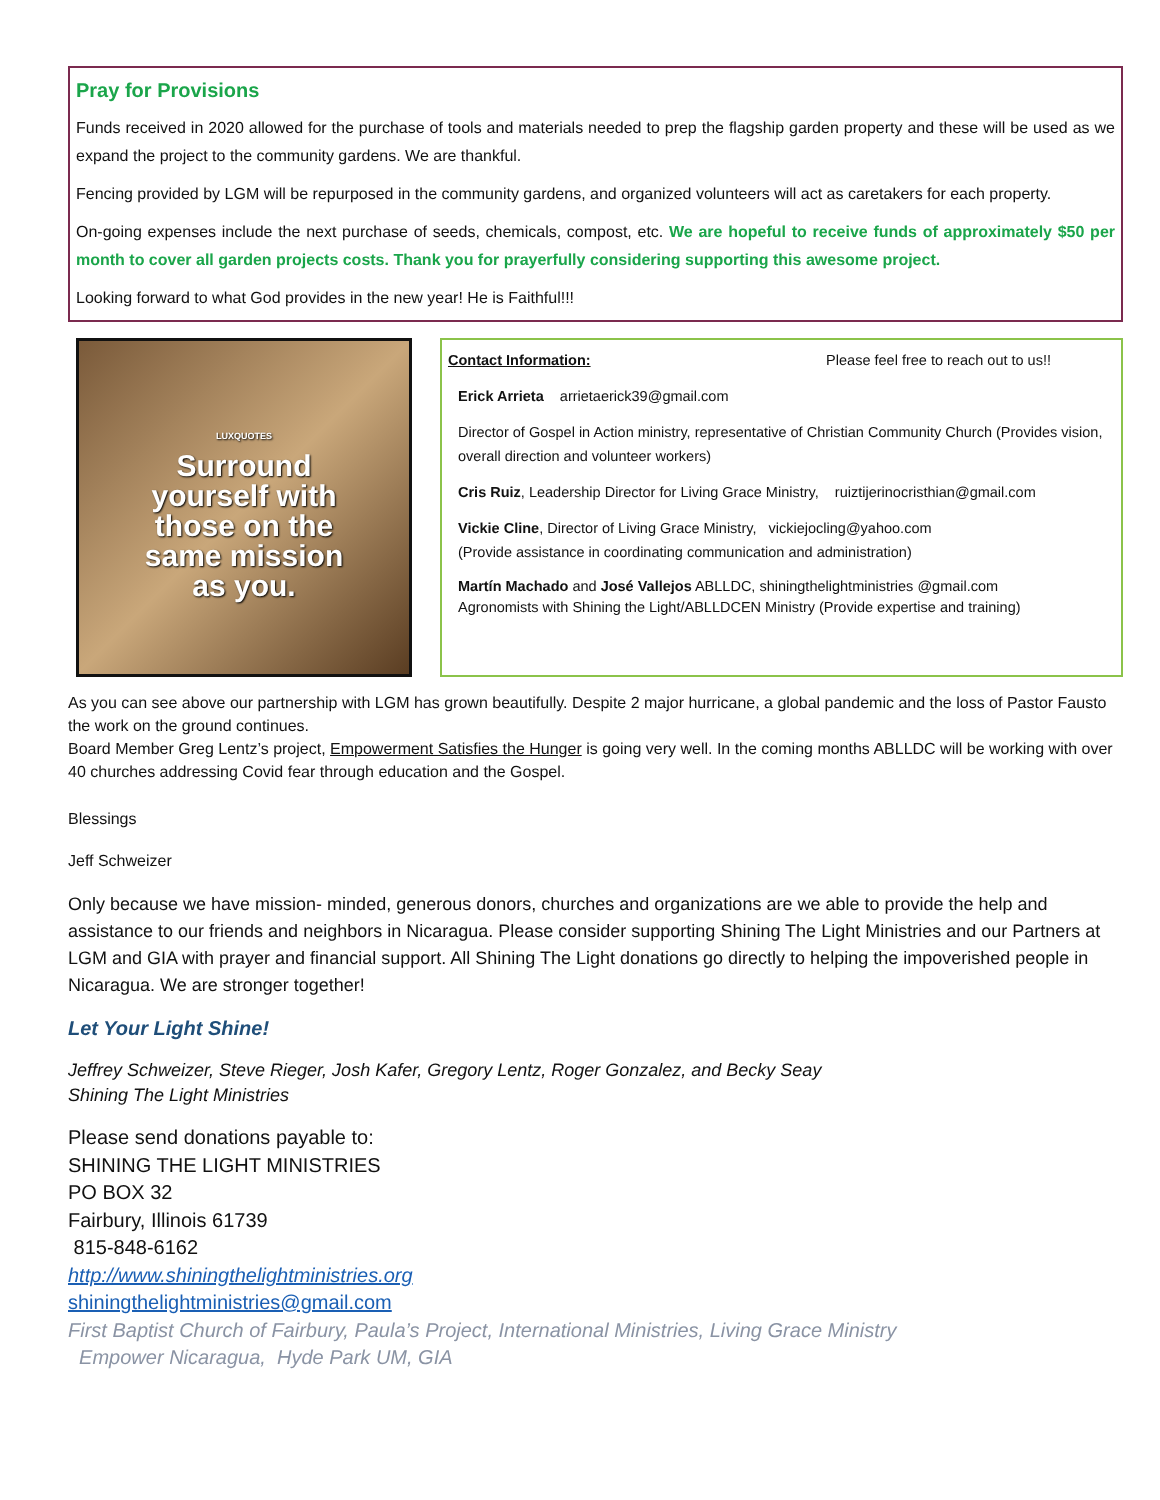Pray for Provisions
Funds received in 2020 allowed for the purchase of tools and materials needed to prep the flagship garden property and these will be used as we expand the project to the community gardens. We are thankful.
Fencing provided by LGM will be repurposed in the community gardens, and organized volunteers will act as caretakers for each property.
On-going expenses include the next purchase of seeds, chemicals, compost, etc. We are hopeful to receive funds of approximately $50 per month to cover all garden projects costs. Thank you for prayerfully considering supporting this awesome project.
Looking forward to what God provides in the new year! He is Faithful!!!
LUXQUOTES
Surround
yourself with
those on the
same mission
as you.
Contact Information: Please feel free to reach out to us!!
Erick Arrieta arrietaerick39@gmail.com
Director of Gospel in Action ministry, representative of Christian Community Church (Provides vision, overall direction and volunteer workers)
Cris Ruiz, Leadership Director for Living Grace Ministry, ruiztijerinocristhian@gmail.com
Vickie Cline, Director of Living Grace Ministry, vickiejocling@yahoo.com
(Provide assistance in coordinating communication and administration)
Martín Machado and José Vallejos ABLLDC, shiningthelightministries @gmail.com
Agronomists with Shining the Light/ABLLDCEN Ministry (Provide expertise and training)
As you can see above our partnership with LGM has grown beautifully. Despite 2 major hurricane, a global pandemic and the loss of Pastor Fausto the work on the ground continues.
Board Member Greg Lentz’s project, Empowerment Satisfies the Hunger is going very well. In the coming months ABLLDC will be working with over 40 churches addressing Covid fear through education and the Gospel.
Blessings
Jeff Schweizer
Only because we have mission- minded, generous donors, churches and organizations are we able to provide the help and assistance to our friends and neighbors in Nicaragua. Please consider supporting Shining The Light Ministries and our Partners at LGM and GIA with prayer and financial support. All Shining The Light donations go directly to helping the impoverished people in Nicaragua. We are stronger together!
Let Your Light Shine!
Jeffrey Schweizer, Steve Rieger, Josh Kafer, Gregory Lentz, Roger Gonzalez, and Becky Seay
Shining The Light Ministries
Please send donations payable to:
SHINING THE LIGHT MINISTRIES
PO BOX 32
Fairbury, Illinois 61739
815-848-6162
http://www.shiningthelightministries.org
shiningthelightministries@gmail.com
First Baptist Church of Fairbury, Paula’s Project, International Ministries, Living Grace Ministry
Empower Nicaragua, Hyde Park UM, GIA